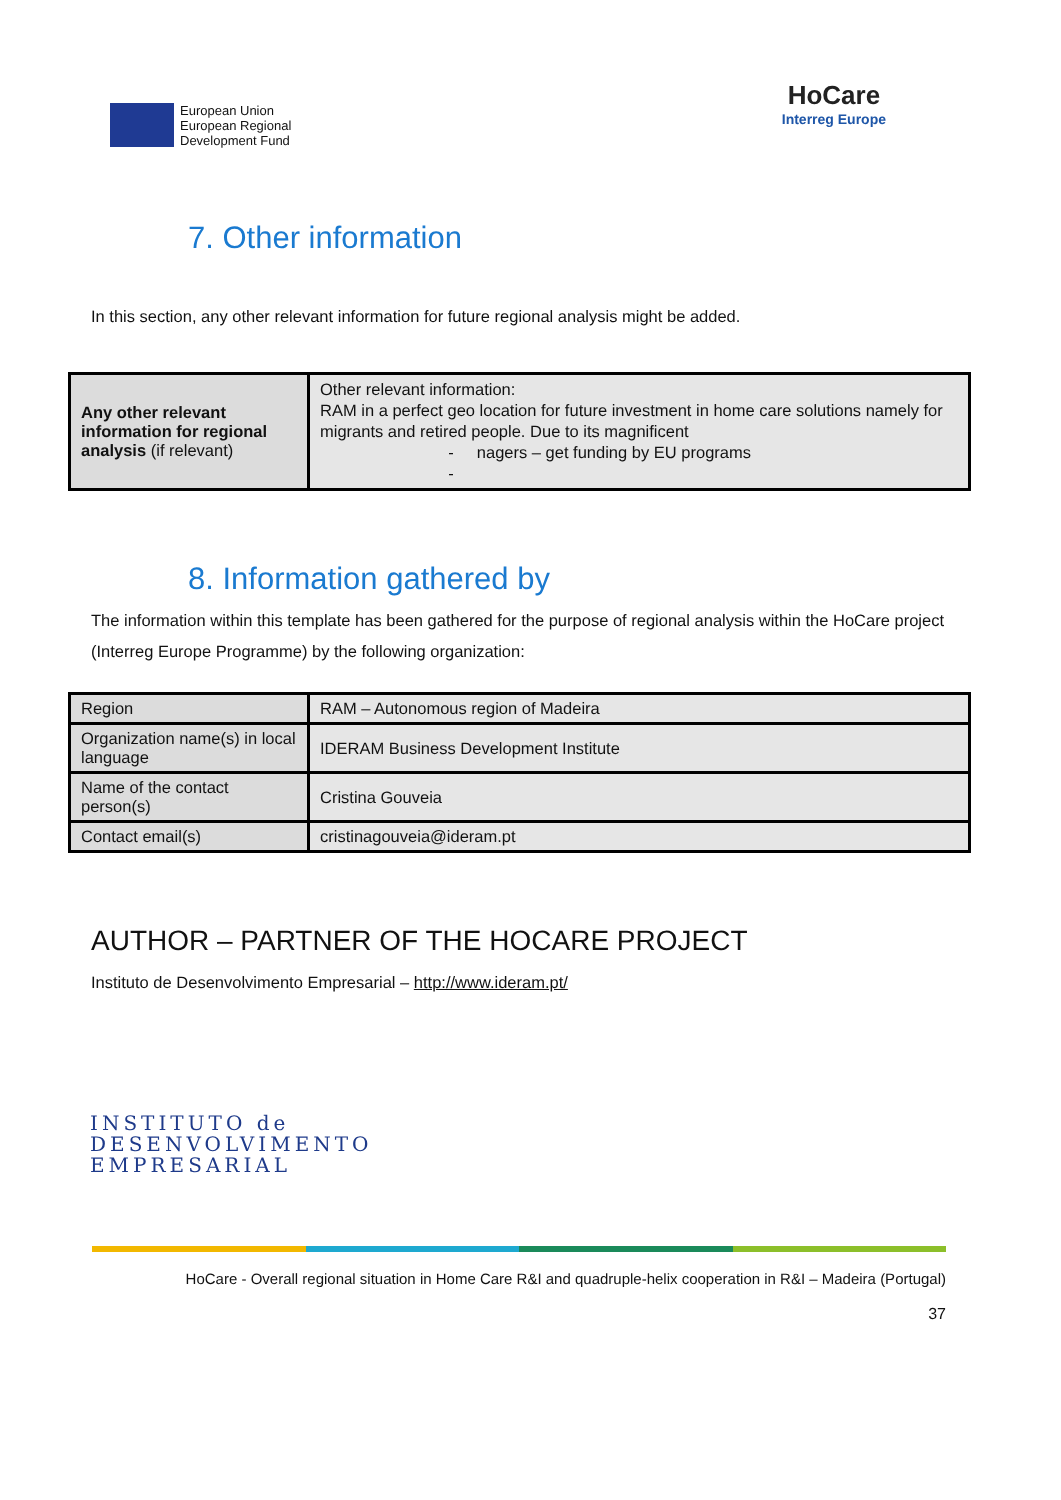European Union
European Regional
Development Fund
HoCare
Interreg Europe
7. Other information
In this section, any other relevant information for future regional analysis might be added.
| Any other relevant information for regional analysis (if relevant) | Other relevant information: RAM in a perfect geo location for future investment in home care solutions namely for migrants and retired people. Due to its magnificent - nagers – get funding by EU programs - |
8. Information gathered by
The information within this template has been gathered for the purpose of regional analysis within the HoCare project (Interreg Europe Programme) by the following organization:
| Region | RAM – Autonomous region of Madeira |
| Organization name(s) in local language | IDERAM Business Development Institute |
| Name of the contact person(s) | Cristina Gouveia |
| Contact email(s) | cristinagouveia@ideram.pt |
AUTHOR – PARTNER OF THE HOCARE PROJECT
Instituto de Desenvolvimento Empresarial – http://www.ideram.pt/
INSTITUTO de
DESENVOLVIMENTO
EMPRESARIAL
HoCare - Overall regional situation in Home Care R&I and quadruple-helix cooperation in R&I – Madeira (Portugal)
37